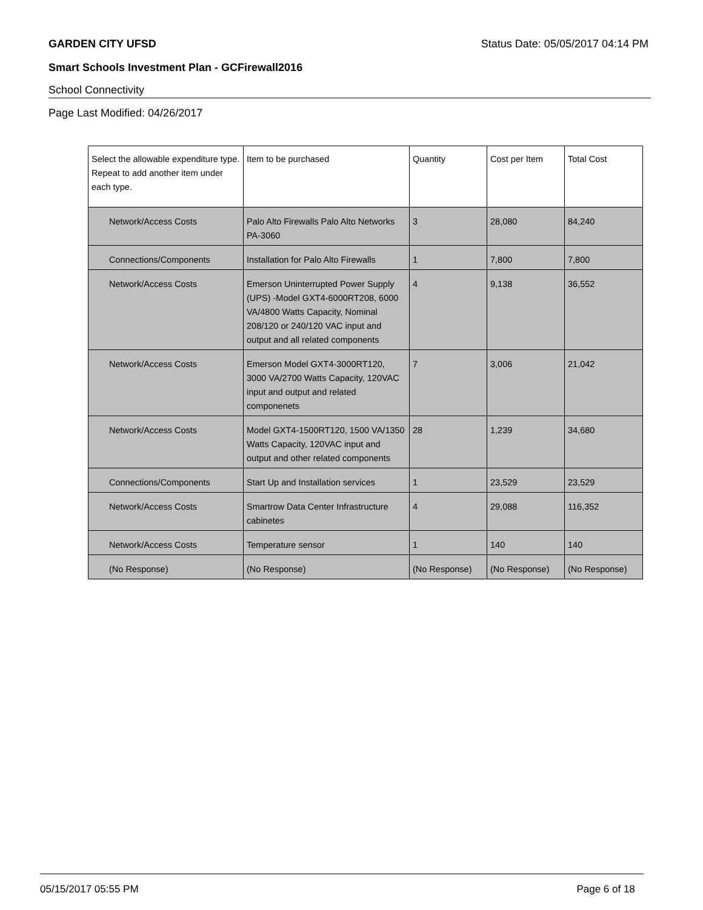GARDEN CITY UFSD Status Date: 05/05/2017 04:14 PM
Smart Schools Investment Plan - GCFirewall2016
School Connectivity
Page Last Modified: 04/26/2017
| Select the allowable expenditure type. Repeat to add another item under each type. | Item to be purchased | Quantity | Cost per Item | Total Cost |
| --- | --- | --- | --- | --- |
| Network/Access Costs | Palo Alto Firewalls Palo Alto Networks PA-3060 | 3 | 28,080 | 84,240 |
| Connections/Components | Installation for Palo Alto Firewalls | 1 | 7,800 | 7,800 |
| Network/Access Costs | Emerson Uninterrupted Power Supply (UPS) -Model GXT4-6000RT208, 6000 VA/4800 Watts Capacity, Nominal 208/120 or 240/120 VAC input and output and all related components | 4 | 9,138 | 36,552 |
| Network/Access Costs | Emerson Model GXT4-3000RT120, 3000 VA/2700 Watts Capacity, 120VAC input and output and related componenets | 7 | 3,006 | 21,042 |
| Network/Access Costs | Model GXT4-1500RT120, 1500 VA/1350 Watts Capacity, 120VAC input and output and other related components | 28 | 1,239 | 34,680 |
| Connections/Components | Start Up and Installation services | 1 | 23,529 | 23,529 |
| Network/Access Costs | Smartrow Data Center Infrastructure cabinetes | 4 | 29,088 | 116,352 |
| Network/Access Costs | Temperature sensor | 1 | 140 | 140 |
| (No Response) | (No Response) | (No Response) | (No Response) | (No Response) |
05/15/2017 05:55 PM Page 6 of 18